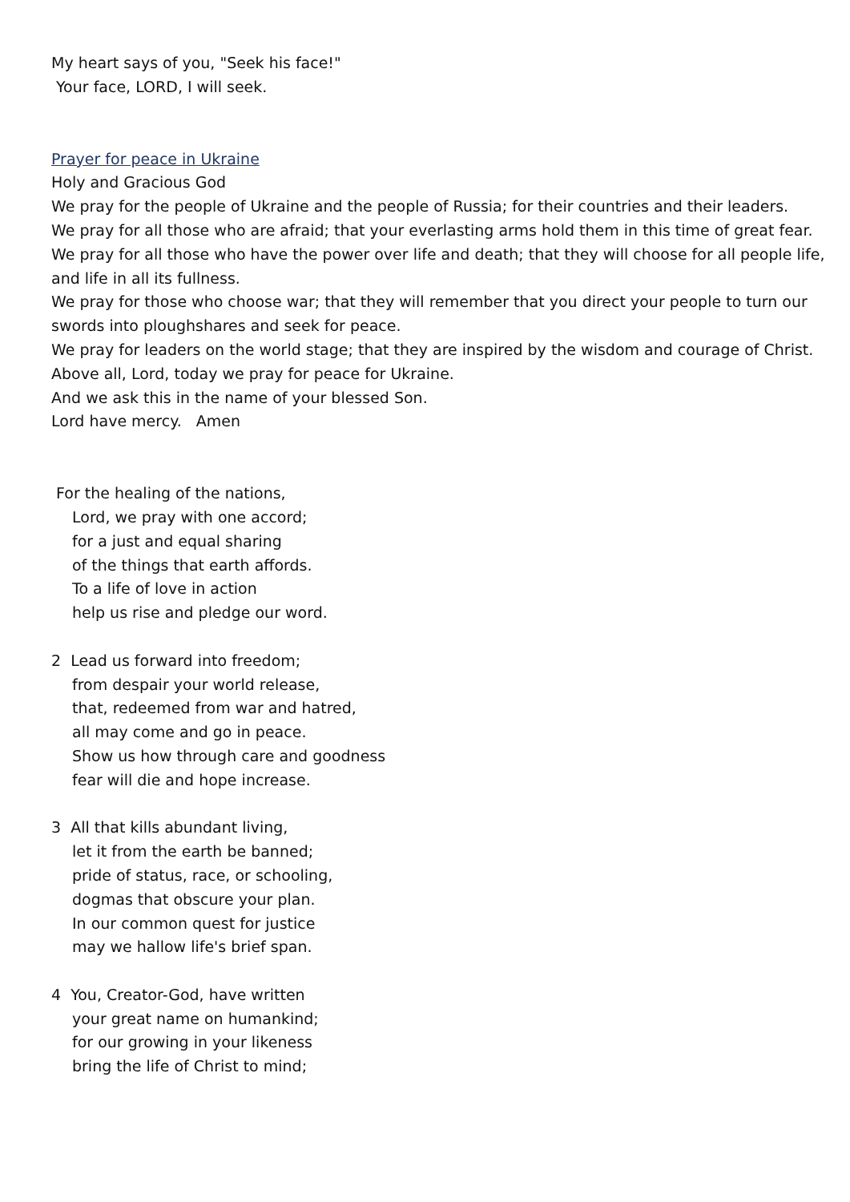My heart says of you, "Seek his face!"
Your face, LORD, I will seek.
Prayer for peace in Ukraine
Holy and Gracious God
We pray for the people of Ukraine and the people of Russia; for their countries and their leaders.
We pray for all those who are afraid; that your everlasting arms hold them in this time of great fear.
We pray for all those who have the power over life and death; that they will choose for all people life, and life in all its fullness.
We pray for those who choose war; that they will remember that you direct your people to turn our swords into ploughshares and seek for peace.
We pray for leaders on the world stage; that they are inspired by the wisdom and courage of Christ.
Above all, Lord, today we pray for peace for Ukraine.
And we ask this in the name of your blessed Son.
Lord have mercy. Amen
For the healing of the nations,
Lord, we pray with one accord;
for a just and equal sharing
of the things that earth affords.
To a life of love in action
help us rise and pledge our word.
2 Lead us forward into freedom;
from despair your world release,
that, redeemed from war and hatred,
all may come and go in peace.
Show us how through care and goodness
fear will die and hope increase.
3 All that kills abundant living,
let it from the earth be banned;
pride of status, race, or schooling,
dogmas that obscure your plan.
In our common quest for justice
may we hallow life's brief span.
4 You, Creator-God, have written
your great name on humankind;
for our growing in your likeness
bring the life of Christ to mind;